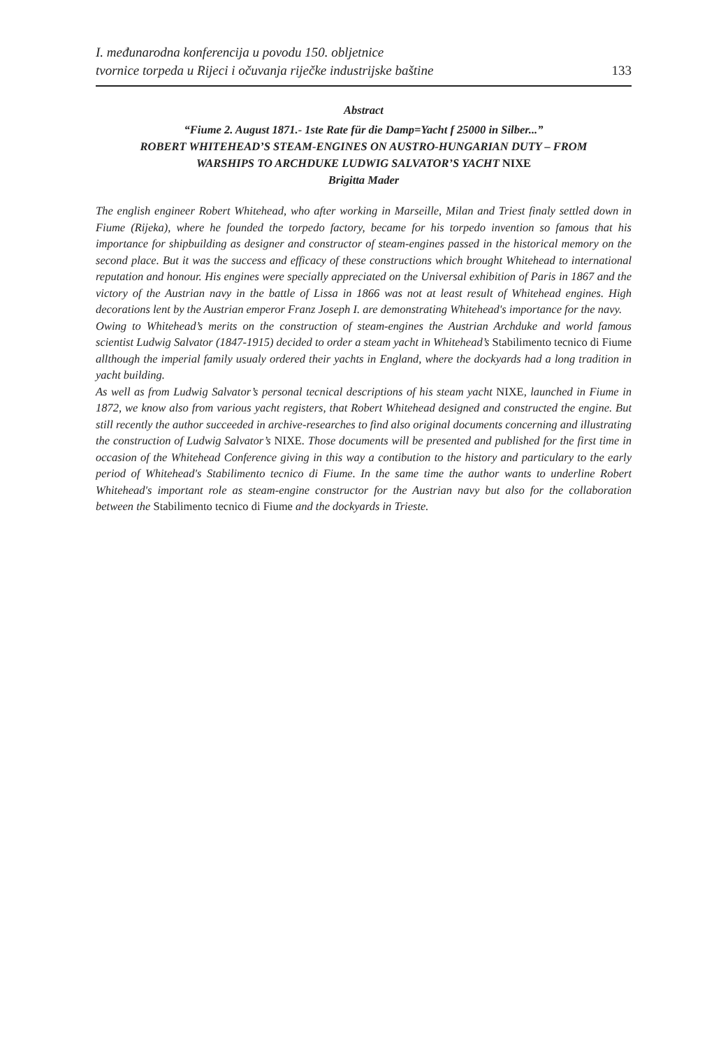I. međunarodna konferencija u povodu 150. obljetnice
tvornice torpeda u Rijeci i očuvanja riječke industrijske baštine
133
Abstract
“Fiume 2. August 1871.- 1ste Rate für die Damp=Yacht f 25000 in Silber...”
ROBERT WHITEHEAD’S STEAM-ENGINES ON AUSTRO-HUNGARIAN DUTY – FROM
WARSHIPS TO ARCHDUKE LUDWIG SALVATOR’S YACHT NIXE
Brigitta Mader
The english engineer Robert Whitehead, who after working in Marseille, Milan and Triest finaly settled down in Fiume (Rijeka), where he founded the torpedo factory, became for his torpedo invention so famous that his importance for shipbuilding as designer and constructor of steam-engines passed in the historical memory on the second place. But it was the success and efficacy of these constructions which brought Whitehead to international reputation and honour. His engines were specially appreciated on the Universal exhibition of Paris in 1867 and the victory of the Austrian navy in the battle of Lissa in 1866 was not at least result of Whitehead engines. High decorations lent by the Austrian emperor Franz Joseph I. are demonstrating Whitehead's importance for the navy.
Owing to Whitehead’s merits on the construction of steam-engines the Austrian Archduke and world famous scientist Ludwig Salvator (1847-1915) decided to order a steam yacht in Whitehead’s Stabilimento tecnico di Fiume allthough the imperial family usualy ordered their yachts in England, where the dockyards had a long tradition in yacht building.
As well as from Ludwig Salvator’s personal tecnical descriptions of his steam yacht NIXE, launched in Fiume in 1872, we know also from various yacht registers, that Robert Whitehead designed and constructed the engine. But still recently the author succeeded in archive-researches to find also original documents concerning and illustrating the construction of Ludwig Salvator’s NIXE. Those documents will be presented and published for the first time in occasion of the Whitehead Conference giving in this way a contibution to the history and particulary to the early period of Whitehead's Stabilimento tecnico di Fiume. In the same time the author wants to underline Robert Whitehead's important role as steam-engine constructor for the Austrian navy but also for the collaboration between the Stabilimento tecnico di Fiume and the dockyards in Trieste.